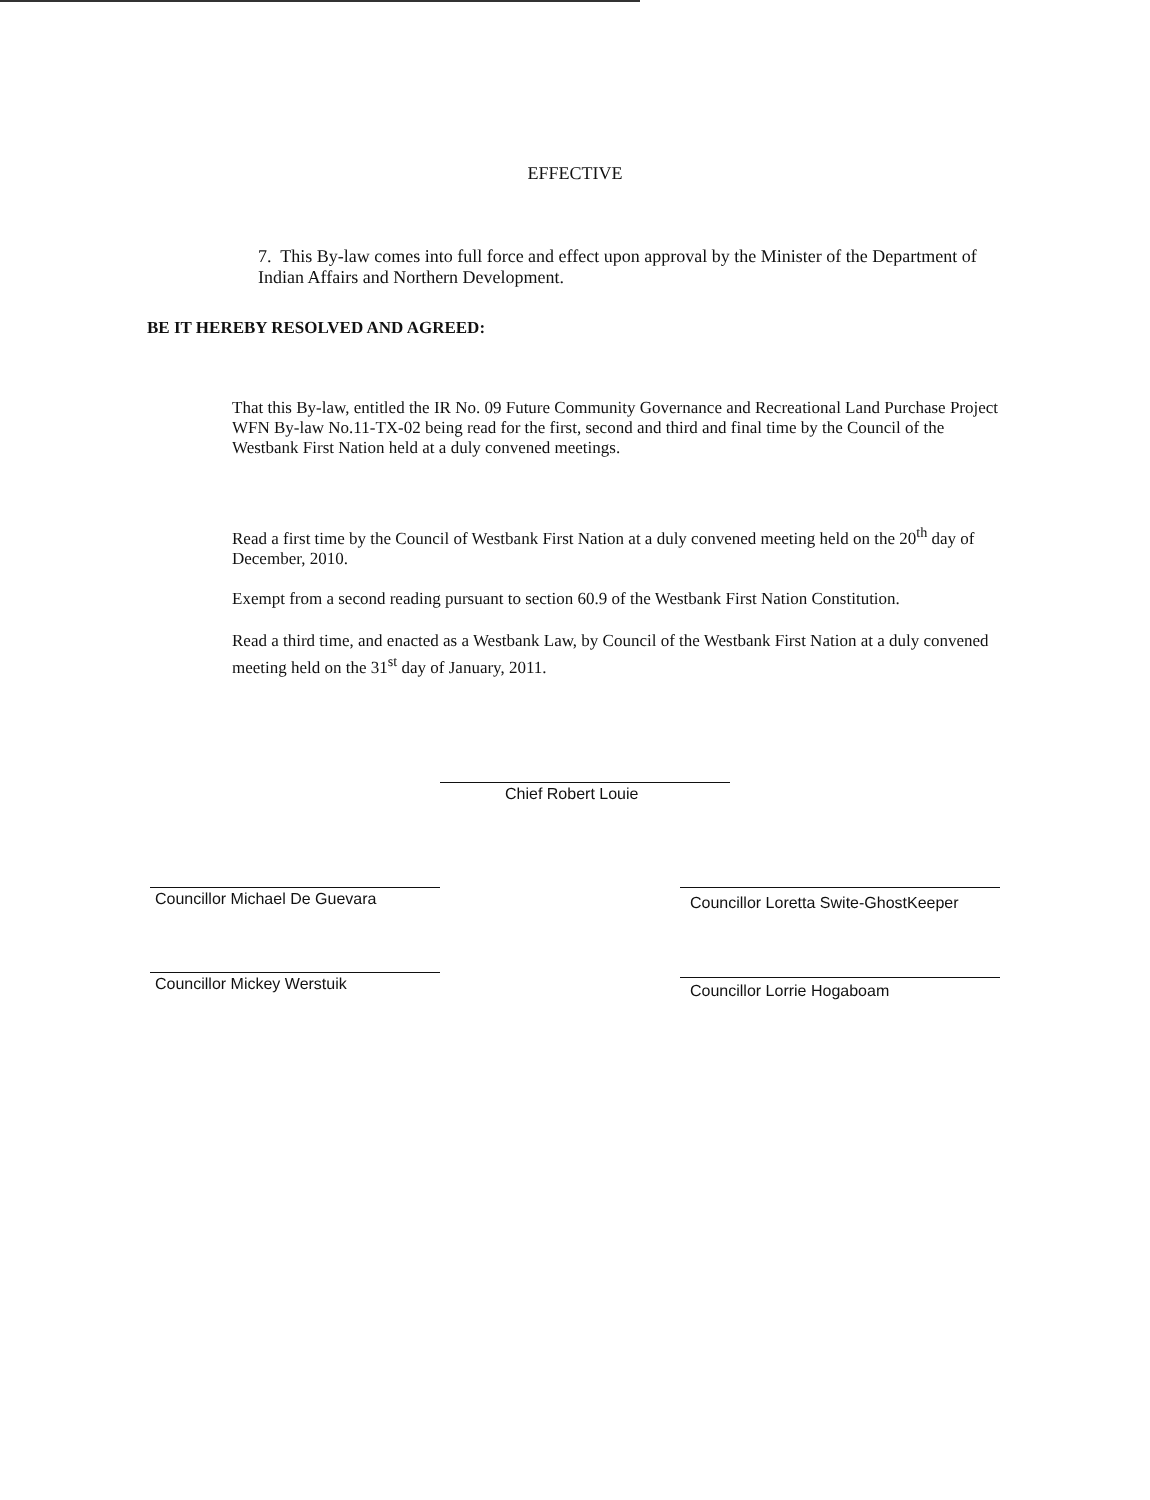EFFECTIVE
7. This By-law comes into full force and effect upon approval by the Minister of the Department of Indian Affairs and Northern Development.
BE IT HEREBY RESOLVED AND AGREED:
That this By-law, entitled the IR No. 09 Future Community Governance and Recreational Land Purchase Project WFN By-law No.11-TX-02 being read for the first, second and third and final time by the Council of the Westbank First Nation held at a duly convened meetings.
Read a first time by the Council of Westbank First Nation at a duly convened meeting held on the 20<sup>th</sup> day of December, 2010.
Exempt from a second reading pursuant to section 60.9 of the Westbank First Nation Constitution.
Read a third time, and enacted as a Westbank Law, by Council of the Westbank First Nation at a duly convened meeting held on the 31<sup>st</sup> day of January, 2011.
Chief Robert Louie
Councillor Michael De Guevara
Councillor Loretta Swite-GhostKeeper
Councillor Mickey Werstuik Councillor Lorrie Hogaboam